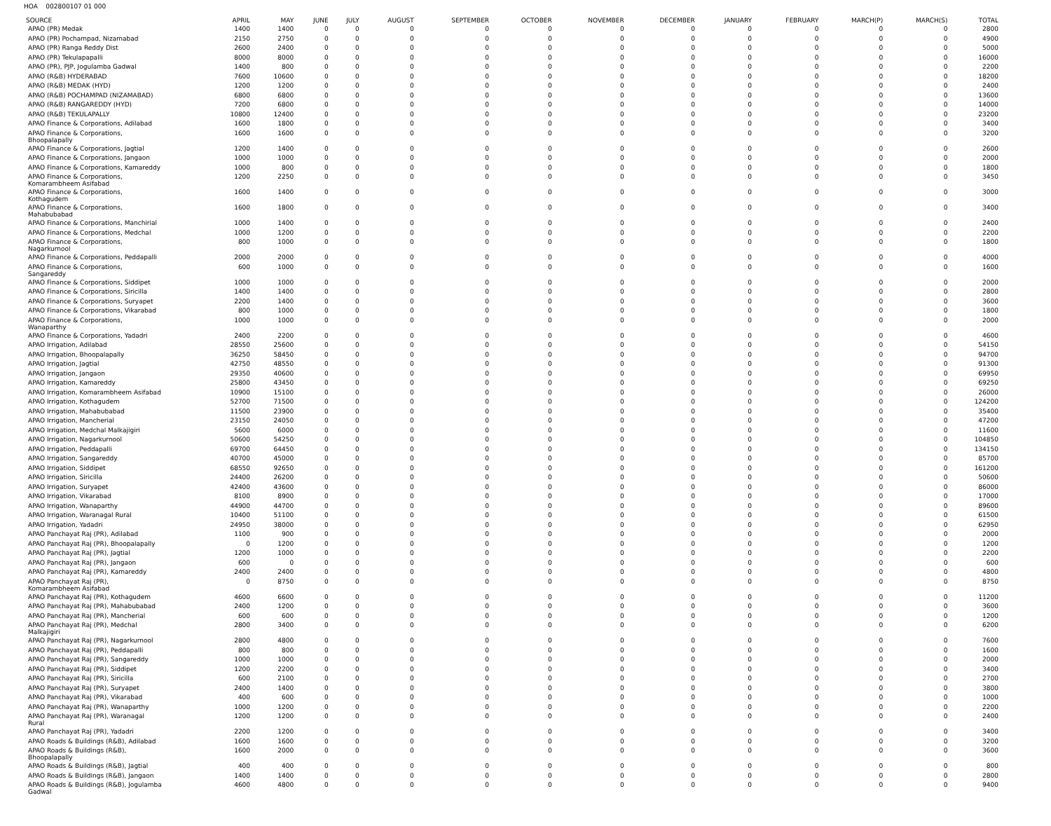HOA 002800107 01 000
| SOURCE | APRIL | MAY | JUNE | JULY | AUGUST | SEPTEMBER | OCTOBER | NOVEMBER | DECEMBER | JANUARY | FEBRUARY | MARCH(P) | MARCH(S) | TOTAL |
| --- | --- | --- | --- | --- | --- | --- | --- | --- | --- | --- | --- | --- | --- | --- |
| APAO (PR) Medak | 1400 | 1400 | 0 | 0 | 0 | 0 | 0 | 0 | 0 | 0 | 0 | 0 | 0 | 2800 |
| APAO (PR) Pochampad, Nizamabad | 2150 | 2750 | 0 | 0 | 0 | 0 | 0 | 0 | 0 | 0 | 0 | 0 | 0 | 4900 |
| APAO (PR) Ranga Reddy Dist | 2600 | 2400 | 0 | 0 | 0 | 0 | 0 | 0 | 0 | 0 | 0 | 0 | 0 | 5000 |
| APAO (PR) Tekulapapalli | 8000 | 8000 | 0 | 0 | 0 | 0 | 0 | 0 | 0 | 0 | 0 | 0 | 0 | 16000 |
| APAO (PR), PJP, Jogulamba Gadwal | 1400 | 800 | 0 | 0 | 0 | 0 | 0 | 0 | 0 | 0 | 0 | 0 | 0 | 2200 |
| APAO (R&B) HYDERABAD | 7600 | 10600 | 0 | 0 | 0 | 0 | 0 | 0 | 0 | 0 | 0 | 0 | 0 | 18200 |
| APAO (R&B) MEDAK (HYD) | 1200 | 1200 | 0 | 0 | 0 | 0 | 0 | 0 | 0 | 0 | 0 | 0 | 0 | 2400 |
| APAO (R&B) POCHAMPAD (NIZAMABAD) | 6800 | 6800 | 0 | 0 | 0 | 0 | 0 | 0 | 0 | 0 | 0 | 0 | 0 | 13600 |
| APAO (R&B) RANGAREDDY (HYD) | 7200 | 6800 | 0 | 0 | 0 | 0 | 0 | 0 | 0 | 0 | 0 | 0 | 0 | 14000 |
| APAO (R&B) TEKULAPALLY | 10800 | 12400 | 0 | 0 | 0 | 0 | 0 | 0 | 0 | 0 | 0 | 0 | 0 | 23200 |
| APAO Finance & Corporations, Adilabad | 1600 | 1800 | 0 | 0 | 0 | 0 | 0 | 0 | 0 | 0 | 0 | 0 | 0 | 3400 |
| APAO Finance & Corporations, Bhoopalapally | 1600 | 1600 | 0 | 0 | 0 | 0 | 0 | 0 | 0 | 0 | 0 | 0 | 0 | 3200 |
| APAO Finance & Corporations, Jagtial | 1200 | 1400 | 0 | 0 | 0 | 0 | 0 | 0 | 0 | 0 | 0 | 0 | 0 | 2600 |
| APAO Finance & Corporations, Jangaon | 1000 | 1000 | 0 | 0 | 0 | 0 | 0 | 0 | 0 | 0 | 0 | 0 | 0 | 2000 |
| APAO Finance & Corporations, Kamareddy | 1000 | 800 | 0 | 0 | 0 | 0 | 0 | 0 | 0 | 0 | 0 | 0 | 0 | 1800 |
| APAO Finance & Corporations, Komarambheem Asifabad | 1200 | 2250 | 0 | 0 | 0 | 0 | 0 | 0 | 0 | 0 | 0 | 0 | 0 | 3450 |
| APAO Finance & Corporations, Kothagudem | 1600 | 1400 | 0 | 0 | 0 | 0 | 0 | 0 | 0 | 0 | 0 | 0 | 0 | 3000 |
| APAO Finance & Corporations, Mahabubabad | 1600 | 1800 | 0 | 0 | 0 | 0 | 0 | 0 | 0 | 0 | 0 | 0 | 0 | 3400 |
| APAO Finance & Corporations, Manchirial | 1000 | 1400 | 0 | 0 | 0 | 0 | 0 | 0 | 0 | 0 | 0 | 0 | 0 | 2400 |
| APAO Finance & Corporations, Medchal | 1000 | 1200 | 0 | 0 | 0 | 0 | 0 | 0 | 0 | 0 | 0 | 0 | 0 | 2200 |
| APAO Finance & Corporations, Nagarkurnool | 800 | 1000 | 0 | 0 | 0 | 0 | 0 | 0 | 0 | 0 | 0 | 0 | 0 | 1800 |
| APAO Finance & Corporations, Peddapalli | 2000 | 2000 | 0 | 0 | 0 | 0 | 0 | 0 | 0 | 0 | 0 | 0 | 0 | 4000 |
| APAO Finance & Corporations, Sangareddy | 600 | 1000 | 0 | 0 | 0 | 0 | 0 | 0 | 0 | 0 | 0 | 0 | 0 | 1600 |
| APAO Finance & Corporations, Siddipet | 1000 | 1000 | 0 | 0 | 0 | 0 | 0 | 0 | 0 | 0 | 0 | 0 | 0 | 2000 |
| APAO Finance & Corporations, Siricilla | 1400 | 1400 | 0 | 0 | 0 | 0 | 0 | 0 | 0 | 0 | 0 | 0 | 0 | 2800 |
| APAO Finance & Corporations, Suryapet | 2200 | 1400 | 0 | 0 | 0 | 0 | 0 | 0 | 0 | 0 | 0 | 0 | 0 | 3600 |
| APAO Finance & Corporations, Vikarabad | 800 | 1000 | 0 | 0 | 0 | 0 | 0 | 0 | 0 | 0 | 0 | 0 | 0 | 1800 |
| APAO Finance & Corporations, Wanaparthy | 1000 | 1000 | 0 | 0 | 0 | 0 | 0 | 0 | 0 | 0 | 0 | 0 | 0 | 2000 |
| APAO Finance & Corporations, Yadadri | 2400 | 2200 | 0 | 0 | 0 | 0 | 0 | 0 | 0 | 0 | 0 | 0 | 0 | 4600 |
| APAO Irrigation, Adilabad | 28550 | 25600 | 0 | 0 | 0 | 0 | 0 | 0 | 0 | 0 | 0 | 0 | 0 | 54150 |
| APAO Irrigation, Bhoopalapally | 36250 | 58450 | 0 | 0 | 0 | 0 | 0 | 0 | 0 | 0 | 0 | 0 | 0 | 94700 |
| APAO Irrigation, Jagtial | 42750 | 48550 | 0 | 0 | 0 | 0 | 0 | 0 | 0 | 0 | 0 | 0 | 0 | 91300 |
| APAO Irrigation, Jangaon | 29350 | 40600 | 0 | 0 | 0 | 0 | 0 | 0 | 0 | 0 | 0 | 0 | 0 | 69950 |
| APAO Irrigation, Kamareddy | 25800 | 43450 | 0 | 0 | 0 | 0 | 0 | 0 | 0 | 0 | 0 | 0 | 0 | 69250 |
| APAO Irrigation, Komarambheem Asifabad | 10900 | 15100 | 0 | 0 | 0 | 0 | 0 | 0 | 0 | 0 | 0 | 0 | 0 | 26000 |
| APAO Irrigation, Kothagudem | 52700 | 71500 | 0 | 0 | 0 | 0 | 0 | 0 | 0 | 0 | 0 | 0 | 0 | 124200 |
| APAO Irrigation, Mahabubabad | 11500 | 23900 | 0 | 0 | 0 | 0 | 0 | 0 | 0 | 0 | 0 | 0 | 0 | 35400 |
| APAO Irrigation, Mancherial | 23150 | 24050 | 0 | 0 | 0 | 0 | 0 | 0 | 0 | 0 | 0 | 0 | 0 | 47200 |
| APAO Irrigation, Medchal Malkajigiri | 5600 | 6000 | 0 | 0 | 0 | 0 | 0 | 0 | 0 | 0 | 0 | 0 | 0 | 11600 |
| APAO Irrigation, Nagarkurnool | 50600 | 54250 | 0 | 0 | 0 | 0 | 0 | 0 | 0 | 0 | 0 | 0 | 0 | 104850 |
| APAO Irrigation, Peddapalli | 69700 | 64450 | 0 | 0 | 0 | 0 | 0 | 0 | 0 | 0 | 0 | 0 | 0 | 134150 |
| APAO Irrigation, Sangareddy | 40700 | 45000 | 0 | 0 | 0 | 0 | 0 | 0 | 0 | 0 | 0 | 0 | 0 | 85700 |
| APAO Irrigation, Siddipet | 68550 | 92650 | 0 | 0 | 0 | 0 | 0 | 0 | 0 | 0 | 0 | 0 | 0 | 161200 |
| APAO Irrigation, Siricilla | 24400 | 26200 | 0 | 0 | 0 | 0 | 0 | 0 | 0 | 0 | 0 | 0 | 0 | 50600 |
| APAO Irrigation, Suryapet | 42400 | 43600 | 0 | 0 | 0 | 0 | 0 | 0 | 0 | 0 | 0 | 0 | 0 | 86000 |
| APAO Irrigation, Vikarabad | 8100 | 8900 | 0 | 0 | 0 | 0 | 0 | 0 | 0 | 0 | 0 | 0 | 0 | 17000 |
| APAO Irrigation, Wanaparthy | 44900 | 44700 | 0 | 0 | 0 | 0 | 0 | 0 | 0 | 0 | 0 | 0 | 0 | 89600 |
| APAO Irrigation, Waranagal Rural | 10400 | 51100 | 0 | 0 | 0 | 0 | 0 | 0 | 0 | 0 | 0 | 0 | 0 | 61500 |
| APAO Irrigation, Yadadri | 24950 | 38000 | 0 | 0 | 0 | 0 | 0 | 0 | 0 | 0 | 0 | 0 | 0 | 62950 |
| APAO Panchayat Raj (PR), Adilabad | 1100 | 900 | 0 | 0 | 0 | 0 | 0 | 0 | 0 | 0 | 0 | 0 | 0 | 2000 |
| APAO Panchayat Raj (PR), Bhoopalapally | 0 | 1200 | 0 | 0 | 0 | 0 | 0 | 0 | 0 | 0 | 0 | 0 | 0 | 1200 |
| APAO Panchayat Raj (PR), Jagtial | 1200 | 1000 | 0 | 0 | 0 | 0 | 0 | 0 | 0 | 0 | 0 | 0 | 0 | 2200 |
| APAO Panchayat Raj (PR), Jangaon | 600 | 0 | 0 | 0 | 0 | 0 | 0 | 0 | 0 | 0 | 0 | 0 | 0 | 600 |
| APAO Panchayat Raj (PR), Kamareddy | 2400 | 2400 | 0 | 0 | 0 | 0 | 0 | 0 | 0 | 0 | 0 | 0 | 0 | 4800 |
| APAO Panchayat Raj (PR), Komarambheem Asifabad | 0 | 8750 | 0 | 0 | 0 | 0 | 0 | 0 | 0 | 0 | 0 | 0 | 0 | 8750 |
| APAO Panchayat Raj (PR), Kothagudem | 4600 | 6600 | 0 | 0 | 0 | 0 | 0 | 0 | 0 | 0 | 0 | 0 | 0 | 11200 |
| APAO Panchayat Raj (PR), Mahabubabad | 2400 | 1200 | 0 | 0 | 0 | 0 | 0 | 0 | 0 | 0 | 0 | 0 | 0 | 3600 |
| APAO Panchayat Raj (PR), Mancherial | 600 | 600 | 0 | 0 | 0 | 0 | 0 | 0 | 0 | 0 | 0 | 0 | 0 | 1200 |
| APAO Panchayat Raj (PR), Medchal Malkajigiri | 2800 | 3400 | 0 | 0 | 0 | 0 | 0 | 0 | 0 | 0 | 0 | 0 | 0 | 6200 |
| APAO Panchayat Raj (PR), Nagarkurnool | 2800 | 4800 | 0 | 0 | 0 | 0 | 0 | 0 | 0 | 0 | 0 | 0 | 0 | 7600 |
| APAO Panchayat Raj (PR), Peddapalli | 800 | 800 | 0 | 0 | 0 | 0 | 0 | 0 | 0 | 0 | 0 | 0 | 0 | 1600 |
| APAO Panchayat Raj (PR), Sangareddy | 1000 | 1000 | 0 | 0 | 0 | 0 | 0 | 0 | 0 | 0 | 0 | 0 | 0 | 2000 |
| APAO Panchayat Raj (PR), Siddipet | 1200 | 2200 | 0 | 0 | 0 | 0 | 0 | 0 | 0 | 0 | 0 | 0 | 0 | 3400 |
| APAO Panchayat Raj (PR), Siricilla | 600 | 2100 | 0 | 0 | 0 | 0 | 0 | 0 | 0 | 0 | 0 | 0 | 0 | 2700 |
| APAO Panchayat Raj (PR), Suryapet | 2400 | 1400 | 0 | 0 | 0 | 0 | 0 | 0 | 0 | 0 | 0 | 0 | 0 | 3800 |
| APAO Panchayat Raj (PR), Vikarabad | 400 | 600 | 0 | 0 | 0 | 0 | 0 | 0 | 0 | 0 | 0 | 0 | 0 | 1000 |
| APAO Panchayat Raj (PR), Wanaparthy | 1000 | 1200 | 0 | 0 | 0 | 0 | 0 | 0 | 0 | 0 | 0 | 0 | 0 | 2200 |
| APAO Panchayat Raj (PR), Waranagal Rural | 1200 | 1200 | 0 | 0 | 0 | 0 | 0 | 0 | 0 | 0 | 0 | 0 | 0 | 2400 |
| APAO Panchayat Raj (PR), Yadadri | 2200 | 1200 | 0 | 0 | 0 | 0 | 0 | 0 | 0 | 0 | 0 | 0 | 0 | 3400 |
| APAO Roads & Buildings (R&B), Adilabad | 1600 | 1600 | 0 | 0 | 0 | 0 | 0 | 0 | 0 | 0 | 0 | 0 | 0 | 3200 |
| APAO Roads & Buildings (R&B), Bhoopalapally | 1600 | 2000 | 0 | 0 | 0 | 0 | 0 | 0 | 0 | 0 | 0 | 0 | 0 | 3600 |
| APAO Roads & Buildings (R&B), Jagtial | 400 | 400 | 0 | 0 | 0 | 0 | 0 | 0 | 0 | 0 | 0 | 0 | 0 | 800 |
| APAO Roads & Buildings (R&B), Jangaon | 1400 | 1400 | 0 | 0 | 0 | 0 | 0 | 0 | 0 | 0 | 0 | 0 | 0 | 2800 |
| APAO Roads & Buildings (R&B), Jogulamba Gadwal | 4600 | 4800 | 0 | 0 | 0 | 0 | 0 | 0 | 0 | 0 | 0 | 0 | 0 | 9400 |